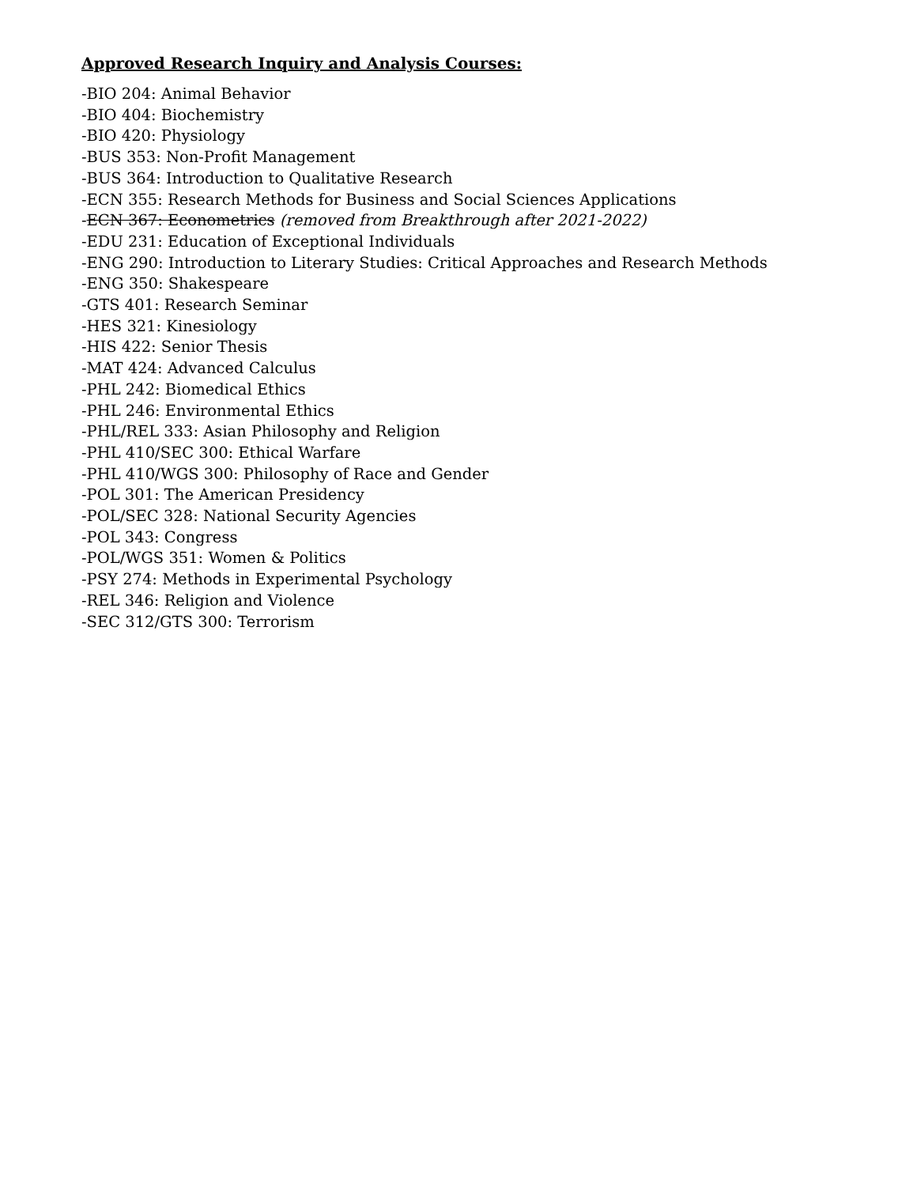Approved Research Inquiry and Analysis Courses:
-BIO 204: Animal Behavior
-BIO 404: Biochemistry
-BIO 420: Physiology
-BUS 353: Non-Profit Management
-BUS 364: Introduction to Qualitative Research
-ECN 355: Research Methods for Business and Social Sciences Applications
-ECN 367: Econometrics (removed from Breakthrough after 2021-2022)
-EDU 231: Education of Exceptional Individuals
-ENG 290: Introduction to Literary Studies: Critical Approaches and Research Methods
-ENG 350: Shakespeare
-GTS 401: Research Seminar
-HES 321: Kinesiology
-HIS 422: Senior Thesis
-MAT 424: Advanced Calculus
-PHL 242: Biomedical Ethics
-PHL 246: Environmental Ethics
-PHL/REL 333: Asian Philosophy and Religion
-PHL 410/SEC 300: Ethical Warfare
-PHL 410/WGS 300: Philosophy of Race and Gender
-POL 301: The American Presidency
-POL/SEC 328: National Security Agencies
-POL 343: Congress
-POL/WGS 351: Women & Politics
-PSY 274: Methods in Experimental Psychology
-REL 346: Religion and Violence
-SEC 312/GTS 300: Terrorism